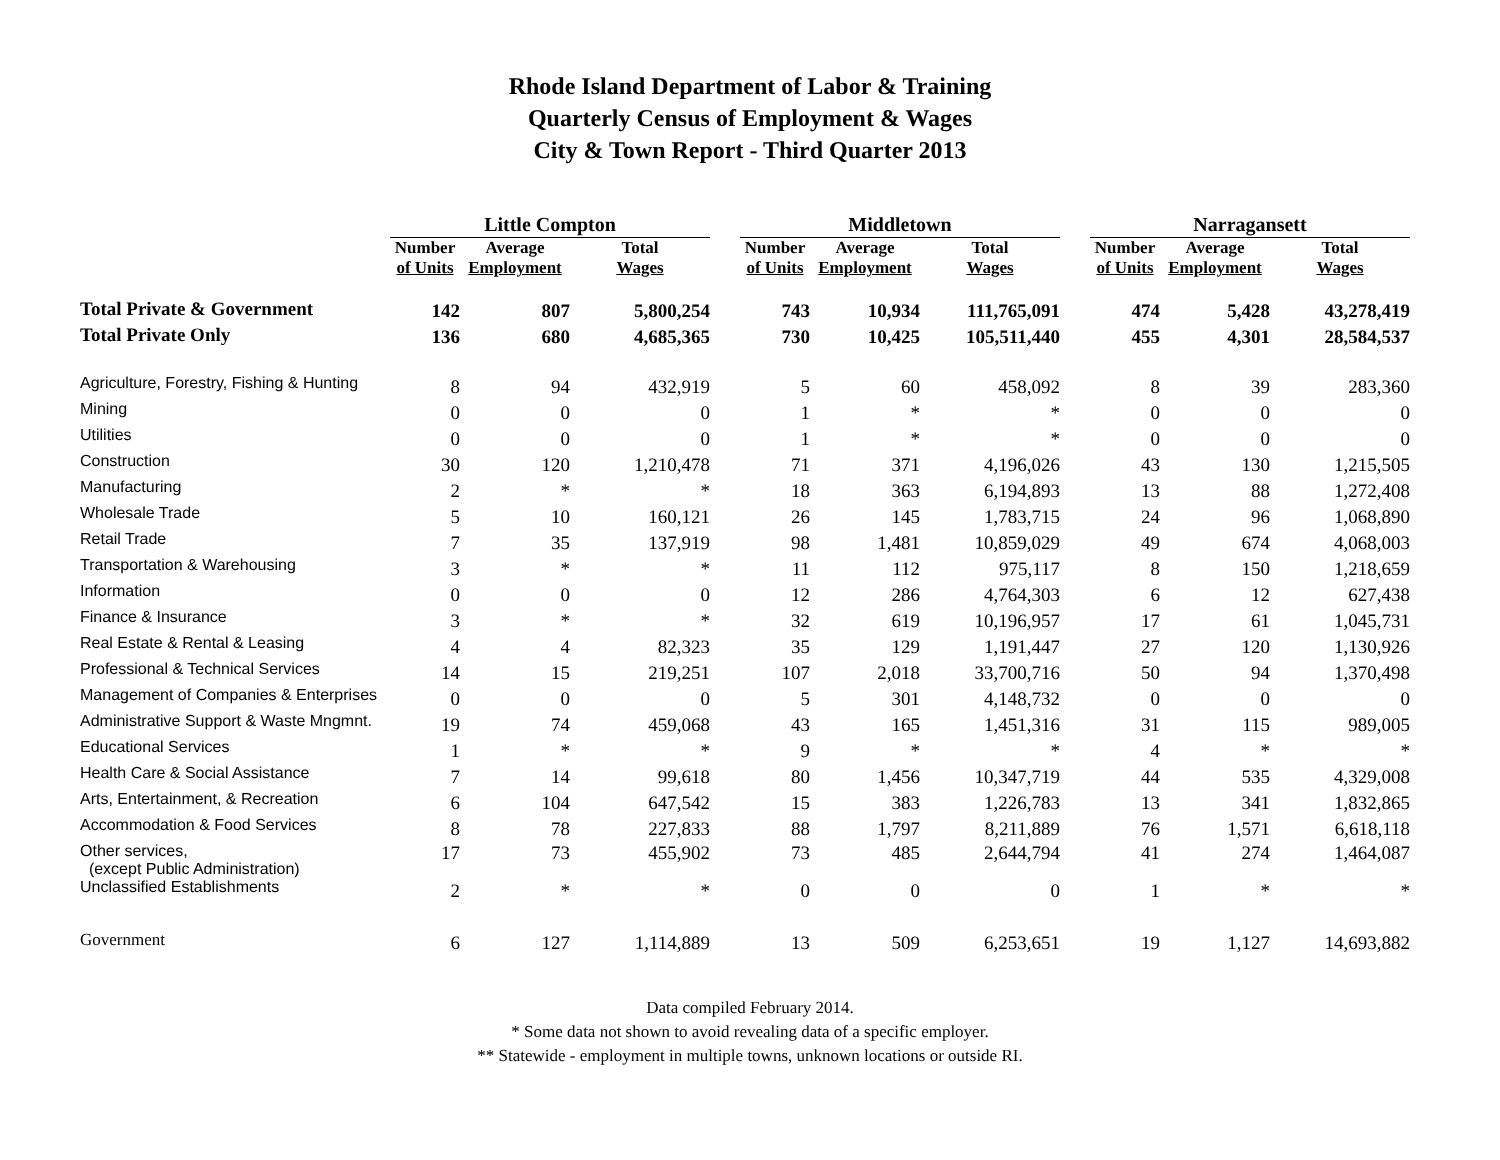Rhode Island Department of Labor & Training
Quarterly Census of Employment & Wages
City & Town Report - Third Quarter 2013
| | Little Compton | | | | Middletown | | | | Narragansett | | |
| | Number of Units | Average Employment | Total Wages | | Number of Units | Average Employment | Total Wages | | Number of Units | Average Employment | Total Wages |
| Total Private & Government | 142 | 807 | 5,800,254 | | 743 | 10,934 | 111,765,091 | | 474 | 5,428 | 43,278,419 |
| Total Private Only | 136 | 680 | 4,685,365 | | 730 | 10,425 | 105,511,440 | | 455 | 4,301 | 28,584,537 |
| Agriculture, Forestry, Fishing & Hunting | 8 | 94 | 432,919 | | 5 | 60 | 458,092 | | 8 | 39 | 283,360 |
| Mining | 0 | 0 | 0 | | 1 | * | * | | 0 | 0 | 0 |
| Utilities | 0 | 0 | 0 | | 1 | * | * | | 0 | 0 | 0 |
| Construction | 30 | 120 | 1,210,478 | | 71 | 371 | 4,196,026 | | 43 | 130 | 1,215,505 |
| Manufacturing | 2 | * | * | | 18 | 363 | 6,194,893 | | 13 | 88 | 1,272,408 |
| Wholesale Trade | 5 | 10 | 160,121 | | 26 | 145 | 1,783,715 | | 24 | 96 | 1,068,890 |
| Retail Trade | 7 | 35 | 137,919 | | 98 | 1,481 | 10,859,029 | | 49 | 674 | 4,068,003 |
| Transportation & Warehousing | 3 | * | * | | 11 | 112 | 975,117 | | 8 | 150 | 1,218,659 |
| Information | 0 | 0 | 0 | | 12 | 286 | 4,764,303 | | 6 | 12 | 627,438 |
| Finance & Insurance | 3 | * | * | | 32 | 619 | 10,196,957 | | 17 | 61 | 1,045,731 |
| Real Estate & Rental & Leasing | 4 | 4 | 82,323 | | 35 | 129 | 1,191,447 | | 27 | 120 | 1,130,926 |
| Professional & Technical Services | 14 | 15 | 219,251 | | 107 | 2,018 | 33,700,716 | | 50 | 94 | 1,370,498 |
| Management of Companies & Enterprises | 0 | 0 | 0 | | 5 | 301 | 4,148,732 | | 0 | 0 | 0 |
| Administrative Support & Waste Mngmnt. | 19 | 74 | 459,068 | | 43 | 165 | 1,451,316 | | 31 | 115 | 989,005 |
| Educational Services | 1 | * | * | | 9 | * | * | | 4 | * | * |
| Health Care & Social Assistance | 7 | 14 | 99,618 | | 80 | 1,456 | 10,347,719 | | 44 | 535 | 4,329,008 |
| Arts, Entertainment, & Recreation | 6 | 104 | 647,542 | | 15 | 383 | 1,226,783 | | 13 | 341 | 1,832,865 |
| Accommodation & Food Services | 8 | 78 | 227,833 | | 88 | 1,797 | 8,211,889 | | 76 | 1,571 | 6,618,118 |
| Other services, (except Public Administration) | 17 | 73 | 455,902 | | 73 | 485 | 2,644,794 | | 41 | 274 | 1,464,087 |
| Unclassified Establishments | 2 | * | * | | 0 | 0 | 0 | | 1 | * | * |
| Government | 6 | 127 | 1,114,889 | | 13 | 509 | 6,253,651 | | 19 | 1,127 | 14,693,882 |
Data compiled February 2014.
* Some data not shown to avoid revealing data of a specific employer.
** Statewide - employment in multiple towns, unknown locations or outside RI.